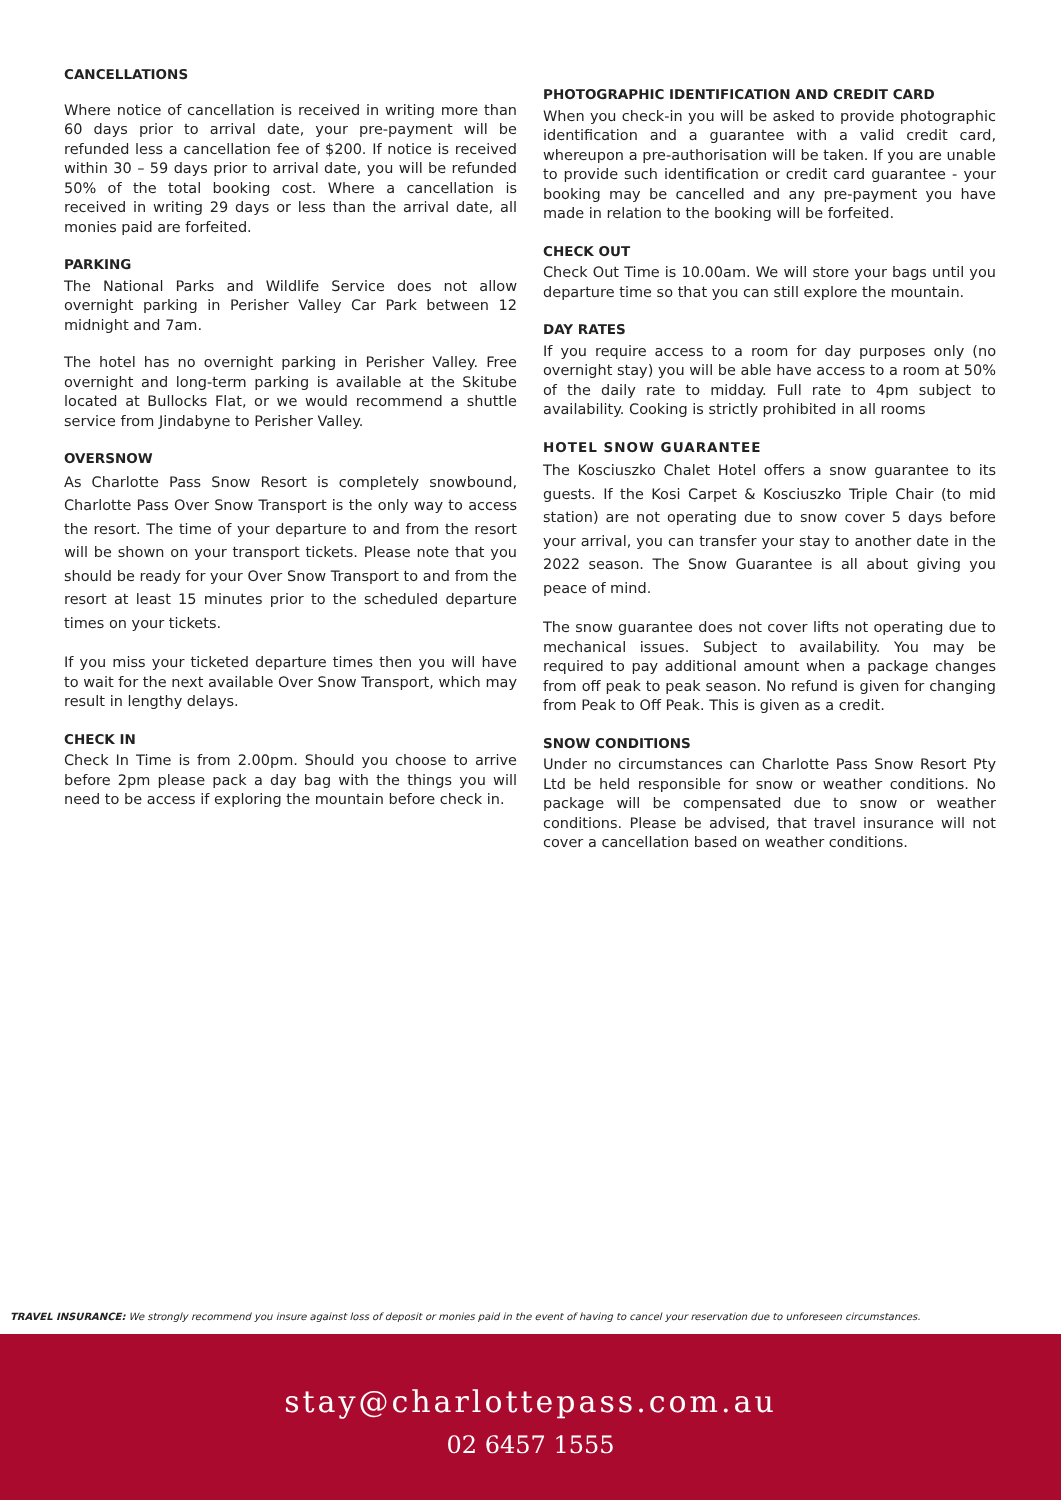CANCELLATIONS
Where notice of cancellation is received in writing more than 60 days prior to arrival date, your pre-payment will be refunded less a cancellation fee of $200. If notice is received within 30 – 59 days prior to arrival date, you will be refunded 50% of the total booking cost. Where a cancellation is received in writing 29 days or less than the arrival date, all monies paid are forfeited.
PARKING
The National Parks and Wildlife Service does not allow overnight parking in Perisher Valley Car Park between 12 midnight and 7am.
The hotel has no overnight parking in Perisher Valley. Free overnight and long-term parking is available at the Skitube located at Bullocks Flat, or we would recommend a shuttle service from Jindabyne to Perisher Valley.
OVERSNOW
As Charlotte Pass Snow Resort is completely snowbound, Charlotte Pass Over Snow Transport is the only way to access the resort. The time of your departure to and from the resort will be shown on your transport tickets. Please note that you should be ready for your Over Snow Transport to and from the resort at least 15 minutes prior to the scheduled departure times on your tickets.
If you miss your ticketed departure times then you will have to wait for the next available Over Snow Transport, which may result in lengthy delays.
CHECK IN
Check In Time is from 2.00pm. Should you choose to arrive before 2pm please pack a day bag with the things you will need to be access if exploring the mountain before check in.
PHOTOGRAPHIC IDENTIFICATION AND CREDIT CARD
When you check-in you will be asked to provide photographic identification and a guarantee with a valid credit card, whereupon a pre-authorisation will be taken. If you are unable to provide such identification or credit card guarantee - your booking may be cancelled and any pre-payment you have made in relation to the booking will be forfeited.
CHECK OUT
Check Out Time is 10.00am. We will store your bags until you departure time so that you can still explore the mountain.
DAY RATES
If you require access to a room for day purposes only (no overnight stay) you will be able have access to a room at 50% of the daily rate to midday. Full rate to 4pm subject to availability. Cooking is strictly prohibited in all rooms
HOTEL SNOW GUARANTEE
The Kosciuszko Chalet Hotel offers a snow guarantee to its guests. If the Kosi Carpet & Kosciuszko Triple Chair (to mid station) are not operating due to snow cover 5 days before your arrival, you can transfer your stay to another date in the 2022 season. The Snow Guarantee is all about giving you peace of mind.
The snow guarantee does not cover lifts not operating due to mechanical issues. Subject to availability. You may be required to pay additional amount when a package changes from off peak to peak season. No refund is given for changing from Peak to Off Peak. This is given as a credit.
SNOW CONDITIONS
Under no circumstances can Charlotte Pass Snow Resort Pty Ltd be held responsible for snow or weather conditions. No package will be compensated due to snow or weather conditions. Please be advised, that travel insurance will not cover a cancellation based on weather conditions.
TRAVEL INSURANCE: We strongly recommend you insure against loss of deposit or monies paid in the event of having to cancel your reservation due to unforeseen circumstances.
stay@charlottepass.com.au
02 6457 1555